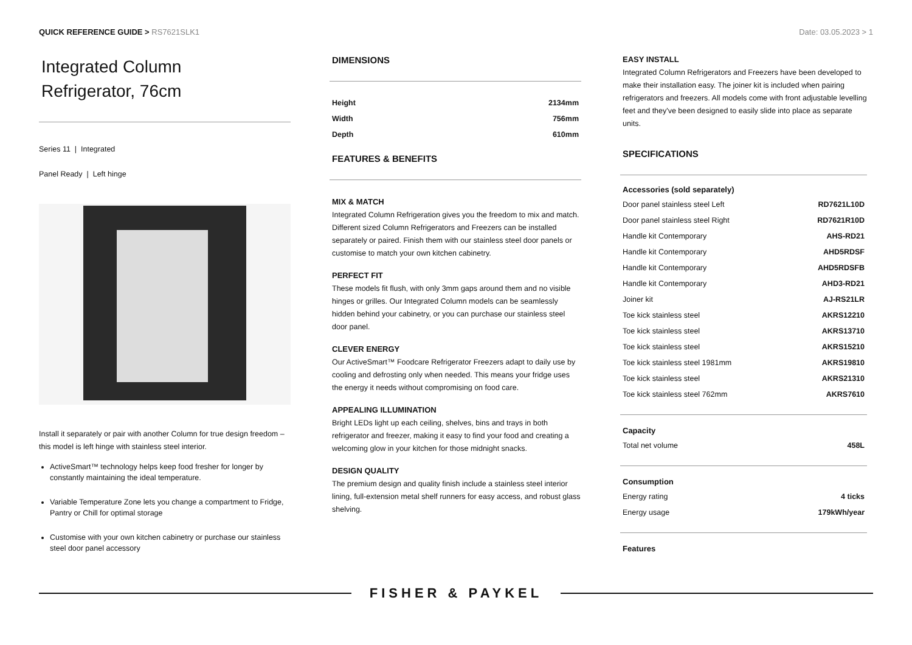QUICK REFERENCE GUIDE > RS7621SLK1
Date: 03.05.2023 > 1
Integrated Column
Refrigerator, 76cm
Series 11 | Integrated
Panel Ready | Left hinge
Install it separately or pair with another Column for true design freedom – this model is left hinge with stainless steel interior.
ActiveSmart™ technology helps keep food fresher for longer by constantly maintaining the ideal temperature.
Variable Temperature Zone lets you change a compartment to Fridge, Pantry or Chill for optimal storage
Customise with your own kitchen cabinetry or purchase our stainless steel door panel accessory
DIMENSIONS
| Height | 2134mm |
| Width | 756mm |
| Depth | 610mm |
FEATURES & BENEFITS
MIX & MATCH
Integrated Column Refrigeration gives you the freedom to mix and match. Different sized Column Refrigerators and Freezers can be installed separately or paired. Finish them with our stainless steel door panels or customise to match your own kitchen cabinetry.
PERFECT FIT
These models fit flush, with only 3mm gaps around them and no visible hinges or grilles. Our Integrated Column models can be seamlessly hidden behind your cabinetry, or you can purchase our stainless steel door panel.
CLEVER ENERGY
Our ActiveSmart™ Foodcare Refrigerator Freezers adapt to daily use by cooling and defrosting only when needed. This means your fridge uses the energy it needs without compromising on food care.
APPEALING ILLUMINATION
Bright LEDs light up each ceiling, shelves, bins and trays in both refrigerator and freezer, making it easy to find your food and creating a welcoming glow in your kitchen for those midnight snacks.
DESIGN QUALITY
The premium design and quality finish include a stainless steel interior lining, full-extension metal shelf runners for easy access, and robust glass shelving.
EASY INSTALL
Integrated Column Refrigerators and Freezers have been developed to make their installation easy. The joiner kit is included when pairing refrigerators and freezers. All models come with front adjustable levelling feet and they've been designed to easily slide into place as separate units.
SPECIFICATIONS
Accessories (sold separately)
| Door panel stainless steel Left | RD7621L10D |
| Door panel stainless steel Right | RD7621R10D |
| Handle kit Contemporary | AHS-RD21 |
| Handle kit Contemporary | AHD5RDSF |
| Handle kit Contemporary | AHD5RDSFB |
| Handle kit Contemporary | AHD3-RD21 |
| Joiner kit | AJ-RS21LR |
| Toe kick stainless steel | AKRS12210 |
| Toe kick stainless steel | AKRS13710 |
| Toe kick stainless steel | AKRS15210 |
| Toe kick stainless steel 1981mm | AKRS19810 |
| Toe kick stainless steel | AKRS21310 |
| Toe kick stainless steel 762mm | AKRS7610 |
Capacity
| Total net volume | 458L |
Consumption
| Energy rating | 4 ticks |
| Energy usage | 179kWh/year |
Features
FISHER & PAYKEL